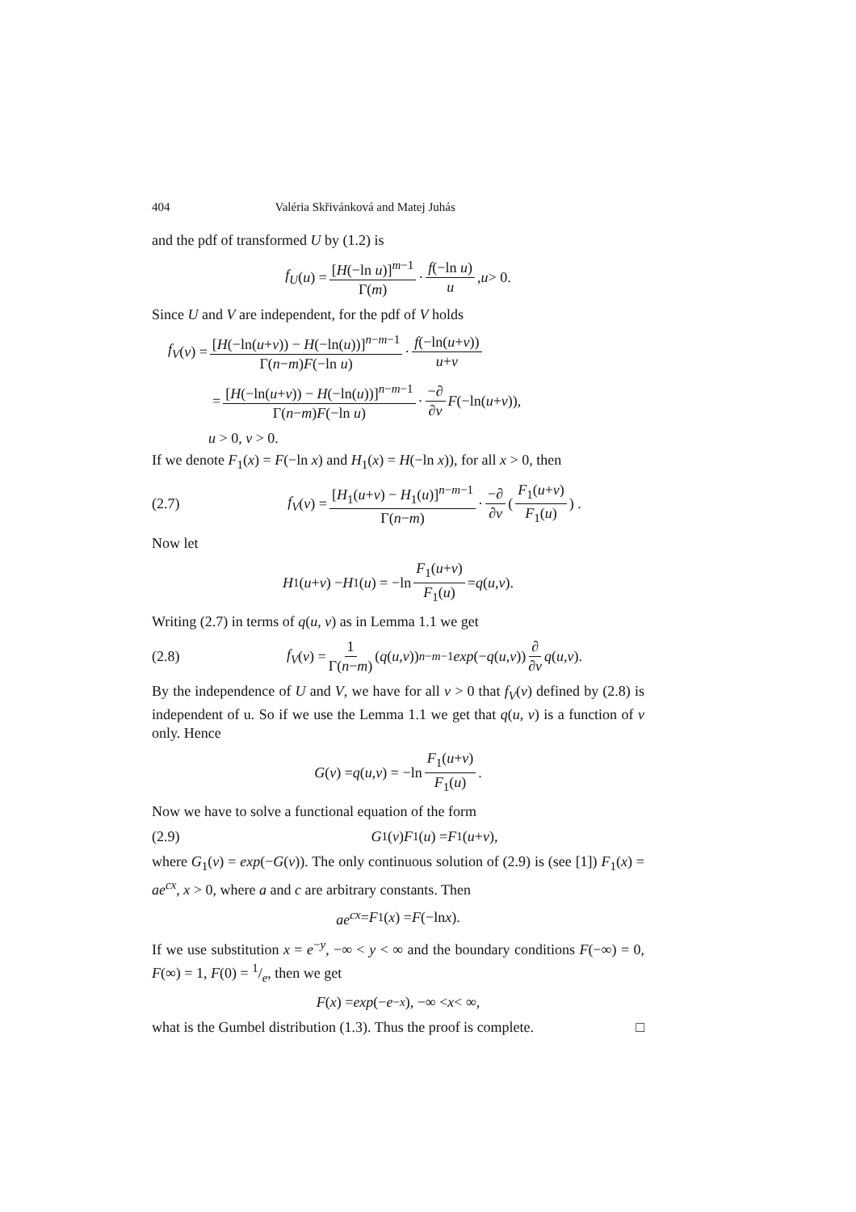404 Valéria Skřivánková and Matej Juhás
and the pdf of transformed U by (1.2) is
f<sub>U</sub> (u) = [H(−ln u)]<sup>m−1</sup> Γ(m) · f(−ln u) u, u > 0.
Since U and V are independent, for the pdf of V holds
f<sub>V</sub> (v) = [H(−ln(u+v)) − H(−ln(u))]<sup>n−m−1</sup> Γ(n−m)F(−ln u) · f(−ln(u+v)) u+v
= [H(−ln(u+v)) − H(−ln(u))]<sup>n−m−1</sup> Γ(n−m)F(−ln u) · −∂ ∂v F (−ln(u + v)),
u > 0, v > 0.
If we denote F<sub>1</sub>(x) = F(−ln x) and H<sub>1</sub>(x) = H(−ln x)), for all x > 0, then
(2.7) f<sub>V</sub> (v) = [H<sub>1</sub>(u+v) − H<sub>1</sub>(u)]<sup>n−m−1</sup> Γ(n−m) · −∂ ∂v ( F<sub>1</sub>(u+v) F<sub>1</sub>(u) ) .
Now let
H<sub>1</sub>(u + v) − H<sub>1</sub>(u) = −ln F<sub>1</sub>(u+v) F<sub>1</sub>(u) = q (u, v).
Writing (2.7) in terms of q(u, v) as in Lemma 1.1 we get
(2.8) f<sub>V</sub> (v) = 1 Γ(n−m) (q (u, v))<sup>n−m−1</sup> exp (− q (u, v)) ∂ ∂v q (u, v).
By the independence of U and V, we have for all v > 0 that f<sub>V</sub>(v) defined by (2.8) is independent of u. So if we use the Lemma 1.1 we get that q(u, v) is a function of v only. Hence
G (v) = q (u, v) = −ln F<sub>1</sub>(u+v) F<sub>1</sub>(u).
Now we have to solve a functional equation of the form
(2.9) G<sub>1</sub>(v) F<sub>1</sub>(u) = F<sub>1</sub>(u + v),
where G<sub>1</sub>(v) = exp(−G(v)). The only continuous solution of (2.9) is (see [1]) F<sub>1</sub>(x) = ae<sup>cx</sup>, x > 0, where a and c are arbitrary constants. Then
ae<sup>cx</sup> = F<sub>1</sub>(x) = F (−ln x).
If we use substitution x = e<sup>−y</sup>, −∞ < y < ∞ and the boundary conditions F(−∞) = 0, F(∞) = 1, F(0) = 1/e, then we get
F (x) = exp (− e<sup>−x</sup>), −∞ < x < ∞,
what is the Gumbel distribution (1.3). Thus the proof is complete. □